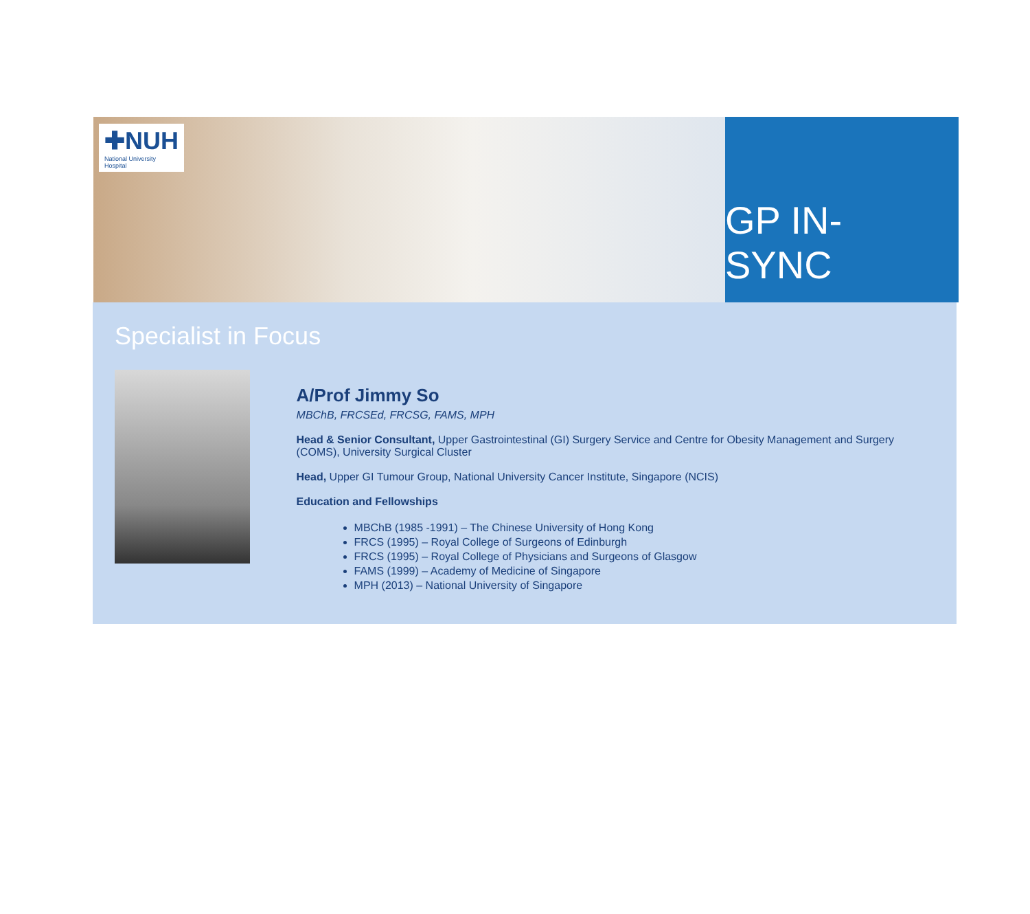✚NUH
National University
Hospital
GP IN-SYNC
Specialist in Focus
A/Prof Jimmy So
MBChB, FRCSEd, FRCSG, FAMS, MPH
Head & Senior Consultant, Upper Gastrointestinal (GI) Surgery Service and Centre for Obesity Management and Surgery (COMS), University Surgical Cluster
Head, Upper GI Tumour Group, National University Cancer Institute, Singapore (NCIS)
Education and Fellowships
MBChB (1985 -1991) – The Chinese University of Hong Kong
FRCS (1995) – Royal College of Surgeons of Edinburgh
FRCS (1995) – Royal College of Physicians and Surgeons of Glasgow
FAMS (1999) – Academy of Medicine of Singapore
MPH (2013) – National University of Singapore